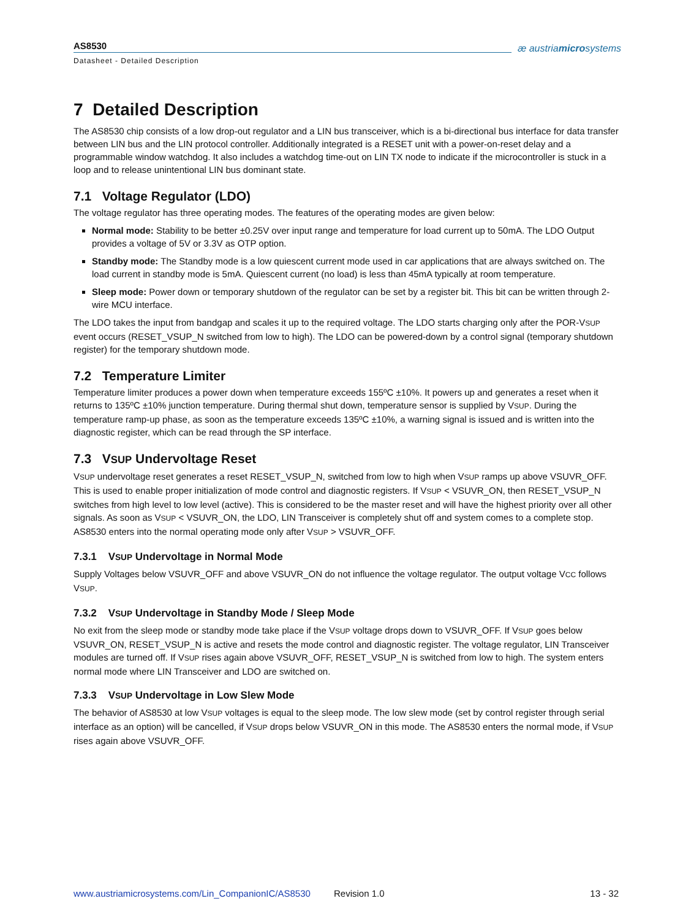AS8530
Datasheet - Detailed Description
æ austriamicrosystems
7 Detailed Description
The AS8530 chip consists of a low drop-out regulator and a LIN bus transceiver, which is a bi-directional bus interface for data transfer between LIN bus and the LIN protocol controller. Additionally integrated is a RESET unit with a power-on-reset delay and a programmable window watchdog. It also includes a watchdog time-out on LIN TX node to indicate if the microcontroller is stuck in a loop and to release unintentional LIN bus dominant state.
7.1 Voltage Regulator (LDO)
The voltage regulator has three operating modes. The features of the operating modes are given below:
Normal mode: Stability to be better ±0.25V over input range and temperature for load current up to 50mA. The LDO Output provides a voltage of 5V or 3.3V as OTP option.
Standby mode: The Standby mode is a low quiescent current mode used in car applications that are always switched on. The load current in standby mode is 5mA. Quiescent current (no load) is less than 45mA typically at room temperature.
Sleep mode: Power down or temporary shutdown of the regulator can be set by a register bit. This bit can be written through 2-wire MCU interface.
The LDO takes the input from bandgap and scales it up to the required voltage. The LDO starts charging only after the POR-VSUP event occurs (RESET_VSUP_N switched from low to high). The LDO can be powered-down by a control signal (temporary shutdown register) for the temporary shutdown mode.
7.2 Temperature Limiter
Temperature limiter produces a power down when temperature exceeds 155ºC ±10%. It powers up and generates a reset when it returns to 135ºC ±10% junction temperature. During thermal shut down, temperature sensor is supplied by VSUP. During the temperature ramp-up phase, as soon as the temperature exceeds 135ºC ±10%, a warning signal is issued and is written into the diagnostic register, which can be read through the SP interface.
7.3 VSUP Undervoltage Reset
VSUP undervoltage reset generates a reset RESET_VSUP_N, switched from low to high when VSUP ramps up above VSUVR_OFF. This is used to enable proper initialization of mode control and diagnostic registers. If VSUP < VSUVR_ON, then RESET_VSUP_N switches from high level to low level (active). This is considered to be the master reset and will have the highest priority over all other signals. As soon as VSUP < VSUVR_ON, the LDO, LIN Transceiver is completely shut off and system comes to a complete stop. AS8530 enters into the normal operating mode only after VSUP > VSUVR_OFF.
7.3.1 VSUP Undervoltage in Normal Mode
Supply Voltages below VSUVR_OFF and above VSUVR_ON do not influence the voltage regulator. The output voltage VCC follows VSUP.
7.3.2 VSUP Undervoltage in Standby Mode / Sleep Mode
No exit from the sleep mode or standby mode take place if the VSUP voltage drops down to VSUVR_OFF. If VSUP goes below VSUVR_ON, RESET_VSUP_N is active and resets the mode control and diagnostic register. The voltage regulator, LIN Transceiver modules are turned off. If VSUP rises again above VSUVR_OFF, RESET_VSUP_N is switched from low to high. The system enters normal mode where LIN Transceiver and LDO are switched on.
7.3.3 VSUP Undervoltage in Low Slew Mode
The behavior of AS8530 at low VSUP voltages is equal to the sleep mode. The low slew mode (set by control register through serial interface as an option) will be cancelled, if VSUP drops below VSUVR_ON in this mode. The AS8530 enters the normal mode, if VSUP rises again above VSUVR_OFF.
www.austriamicrosystems.com/Lin_CompanionIC/AS8530 Revision 1.0 13 - 32